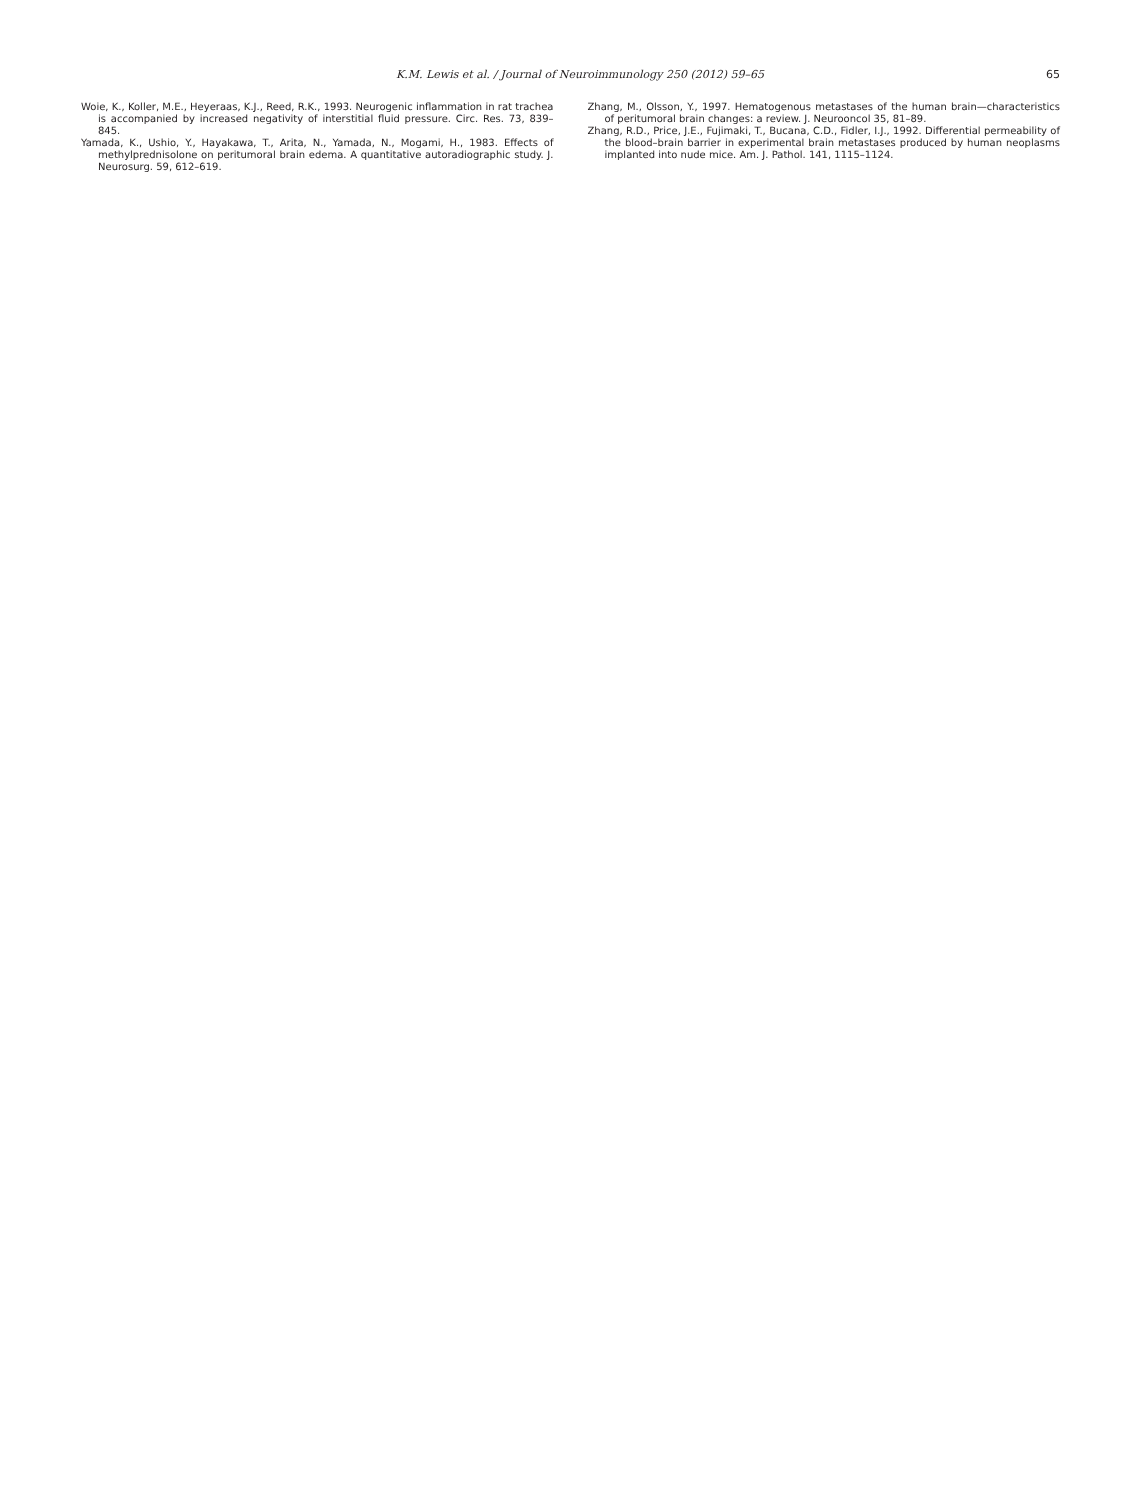K.M. Lewis et al. / Journal of Neuroimmunology 250 (2012) 59–65 65
Woie, K., Koller, M.E., Heyeraas, K.J., Reed, R.K., 1993. Neurogenic inflammation in rat trachea is accompanied by increased negativity of interstitial fluid pressure. Circ. Res. 73, 839–845.
Yamada, K., Ushio, Y., Hayakawa, T., Arita, N., Yamada, N., Mogami, H., 1983. Effects of methylprednisolone on peritumoral brain edema. A quantitative autoradiographic study. J. Neurosurg. 59, 612–619.
Zhang, M., Olsson, Y., 1997. Hematogenous metastases of the human brain—characteristics of peritumoral brain changes: a review. J. Neurooncol 35, 81–89.
Zhang, R.D., Price, J.E., Fujimaki, T., Bucana, C.D., Fidler, I.J., 1992. Differential permeability of the blood–brain barrier in experimental brain metastases produced by human neoplasms implanted into nude mice. Am. J. Pathol. 141, 1115–1124.